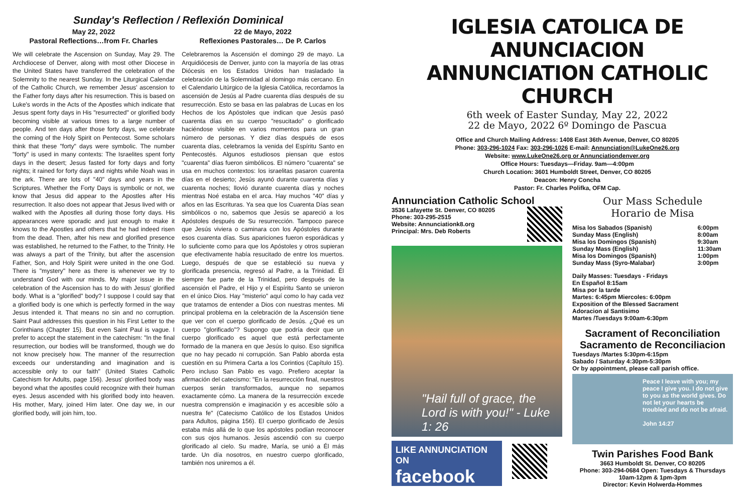Sunday's Reflection / Reflexión Dominical
May 22, 2022
Pastoral Reflections…from Fr. Charles
We will celebrate the Ascension on Sunday, May 29. The Archdiocese of Denver, along with most other Diocese in the United States have transferred the celebration of the Solemnity to the nearest Sunday. In the Liturgical Calendar of the Catholic Church, we remember Jesus' ascension to the Father forty days after his resurrection. This is based on Luke's words in the Acts of the Apostles which indicate that Jesus spent forty days in His "resurrected" or glorified body becoming visible at various times to a large number of people. And ten days after those forty days, we celebrate the coming of the Holy Spirit on Pentecost. Some scholars think that these "forty" days were symbolic. The number "forty" is used in many contexts: The Israelites spent forty days in the desert; Jesus fasted for forty days and forty nights; it rained for forty days and nights while Noah was in the ark. There are lots of "40" days and years in the Scriptures. Whether the Forty Days is symbolic or not, we know that Jesus did appear to the Apostles after His resurrection. It also does not appear that Jesus lived with or walked with the Apostles all during those forty days. His appearances were sporadic and just enough to make it knows to the Apostles and others that he had indeed risen from the dead. Then, after his new and glorified presence was established, he returned to the Father, to the Trinity. He was always a part of the Trinity, but after the ascension Father, Son, and Holy Spirit were united in the one God. There is "mystery" here as there is whenever we try to understand God with our minds. My major issue in the celebration of the Ascension has to do with Jesus' glorified body. What is a "glorified" body? I suppose I could say that a glorified body is one which is perfectly formed in the way Jesus intended it. That means no sin and no corruption. Saint Paul addresses this question in his First Letter to the Corinthians (Chapter 15). But even Saint Paul is vague. I prefer to accept the statement in the catechism: "In the final resurrection, our bodies will be transformed, though we do not know precisely how. The manner of the resurrection exceeds our understanding and imagination and is accessible only to our faith" (United States Catholic Catechism for Adults, page 156). Jesus' glorified body was beyond what the apostles could recognize with their human eyes. Jesus ascended with his glorified body into heaven. His mother, Mary, joined Him later. One day we, in our glorified body, will join him, too.
22 de Mayo, 2022
Reflexiones Pastorales… De P. Carlos
Celebraremos la Ascensión el domingo 29 de mayo. La Arquidiócesis de Denver, junto con la mayoría de las otras Diócesis en los Estados Unidos han trasladado la celebración de la Solemnidad al domingo más cercano. En el Calendario Litúrgico de la Iglesia Católica, recordamos la ascensión de Jesús al Padre cuarenta días después de su resurrección. Esto se basa en las palabras de Lucas en los Hechos de los Apóstoles que indican que Jesús pasó cuarenta días en su cuerpo "resucitado" o glorificado haciéndose visible en varios momentos para un gran número de personas. Y diez días después de esos cuarenta días, celebramos la venida del Espíritu Santo en Pentecostés. Algunos estudiosos piensan que estos "cuarenta" días fueron simbólicos. El número "cuarenta" se usa en muchos contextos: los israelitas pasaron cuarenta días en el desierto; Jesús ayunó durante cuarenta días y cuarenta noches; llovió durante cuarenta días y noches mientras Noé estaba en el arca. Hay muchos "40" días y años en las Escrituras. Ya sea que los Cuarenta Días sean simbólicos o no, sabemos que Jesús se apareció a los Apóstoles después de Su resurrección. Tampoco parece que Jesús viviera o caminara con los Apóstoles durante esos cuarenta días. Sus apariciones fueron esporádicas y lo suficiente como para que los Apóstoles y otros supieran que efectivamente había resucitado de entre los muertos. Luego, después de que se estableció su nueva y glorificada presencia, regresó al Padre, a la Trinidad. Él siempre fue parte de la Trinidad, pero después de la ascensión el Padre, el Hijo y el Espíritu Santo se unieron en el único Dios. Hay "misterio" aquí como lo hay cada vez que tratamos de entender a Dios con nuestras mentes. Mi principal problema en la celebración de la Ascensión tiene que ver con el cuerpo glorificado de Jesús. ¿Qué es un cuerpo "glorificado"? Supongo que podría decir que un cuerpo glorificado es aquel que está perfectamente formado de la manera en que Jesús lo quiso. Eso significa que no hay pecado ni corrupción. San Pablo aborda esta cuestión en su Primera Carta a los Corintios (Capítulo 15). Pero incluso San Pablo es vago. Prefiero aceptar la afirmación del catecismo: "En la resurrección final, nuestros cuerpos serán transformados, aunque no sepamos exactamente cómo. La manera de la resurrección excede nuestra comprensión e imaginación y es accesible sólo a nuestra fe" (Catecismo Católico de los Estados Unidos para Adultos, página 156). El cuerpo glorificado de Jesús estaba más allá de lo que los apóstoles podían reconocer con sus ojos humanos. Jesús ascendió con su cuerpo glorificado al cielo. Su madre, María, se unió a Él más tarde. Un día nosotros, en nuestro cuerpo glorificado, también nos uniremos a él.
IGLESIA CATOLICA DE ANUNCIACION
ANNUNCIATION CATHOLIC CHURCH
6th week of Easter Sunday, May 22, 2022
22 de Mayo, 2022 6º Domingo de Pascua
Office and Church Mailing Address: 1408 East 36th Avenue, Denver, CO 80205
Phone: 303-296-1024 Fax: 303-296-1026 E-mail: Annunciation@LukeOne26.org
Website: www.LukeOne26.org or Annunciationdenver.org
Office Hours: Tuesdays—Friday. 9am—4:00pm
Church Location: 3601 Humboldt Street, Denver, CO 80205
Deacon: Henry Concha
Pastor: Fr. Charles Polifka, OFM Cap.
Annunciation Catholic School
3536 Lafayette St. Denver, CO 80205
Phone: 303-295-2515
Website: Annunciationk8.org
Principal: Mrs. Deb Roberts
"Hail full of grace, the Lord is with you!" - Luke 1: 26
LIKE ANNUNCIATION ON
facebook
Our Mass Schedule
Horario de Misa
| Misa los Sabados (Spanish) | 6:00pm |
| Sunday Mass (English) | 8:00am |
| Misa los Domingos (Spanish) | 9:30am |
| Sunday Mass (English) | 11:30am |
| Misa los Domingos (Spanish) | 1:00pm |
| Sunday Mass (Syro-Malabar) | 3:00pm |
Daily Masses: Tuesdays - Fridays
En Español 8:15am
Misa por la tarde
Martes: 6:45pm Miercoles: 6:00pm
Exposition of the Blessed Sacrament
Adoracion al Santisimo
Martes /Tuesdays 9:00am-6:30pm
Sacrament of Reconciliation
Sacramento de Reconciliacion
Tuesdays /Martes 5:30pm-6:15pm
Sabado / Saturday 4:30pm-5:30pm
Or by appointment, please call parish office.
Peace I leave with you; my peace I give you. I do not give to you as the world gives. Do not let your hearts be troubled and do not be afraid.
John 14:27
Twin Parishes Food Bank
3663 Humboldt St. Denver, CO 80205
Phone: 303-294-0684 Open: Tuesdays & Thursdays
10am-12pm & 1pm-3pm
Director: Kevin Holwerda-Hommes